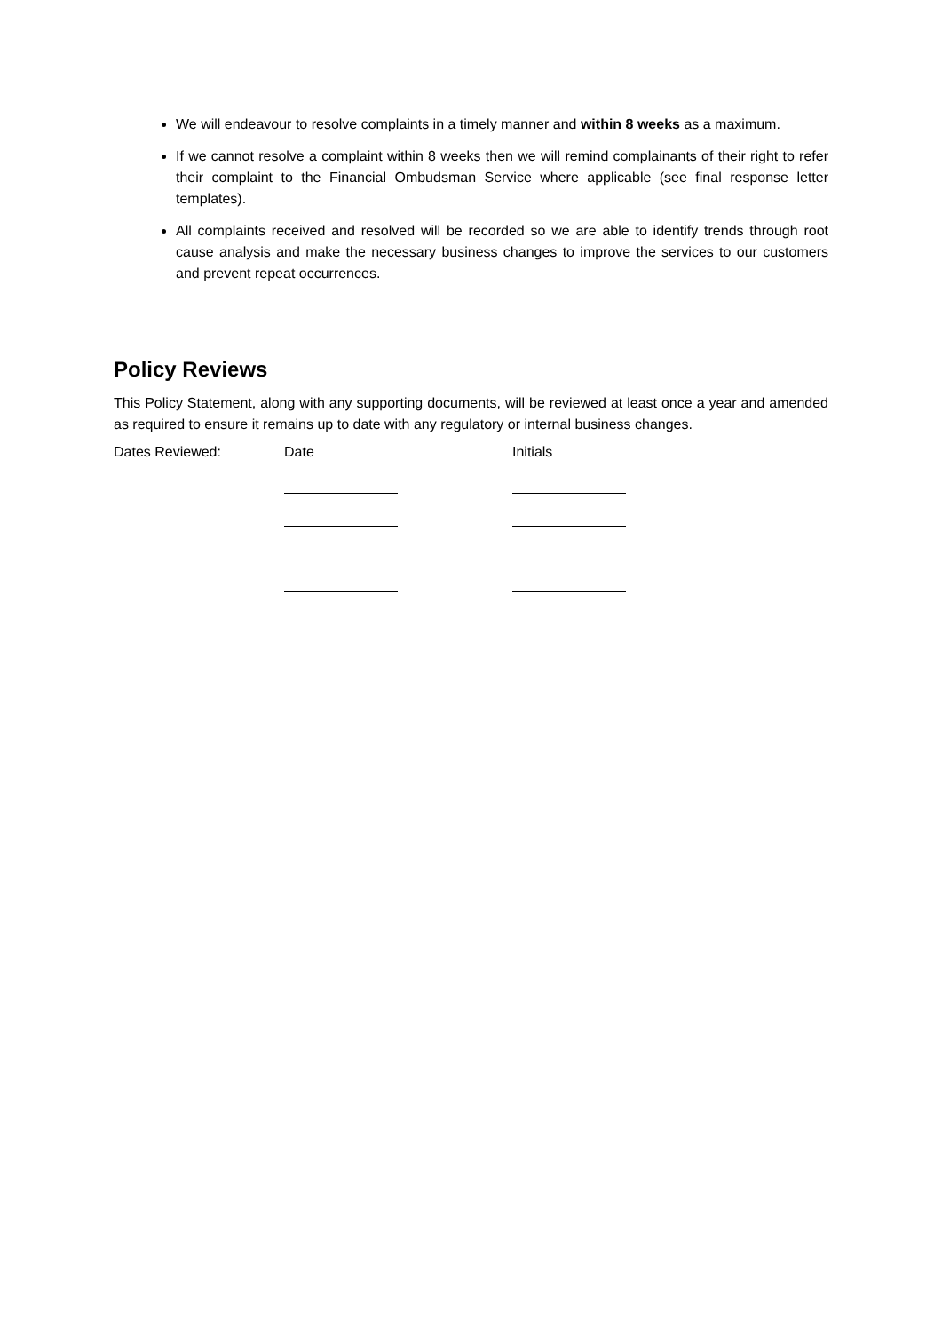We will endeavour to resolve complaints in a timely manner and within 8 weeks as a maximum.
If we cannot resolve a complaint within 8 weeks then we will remind complainants of their right to refer their complaint to the Financial Ombudsman Service where applicable (see final response letter templates).
All complaints received and resolved will be recorded so we are able to identify trends through root cause analysis and make the necessary business changes to improve the services to our customers and prevent repeat occurrences.
Policy Reviews
This Policy Statement, along with any supporting documents, will be reviewed at least once a year and amended as required to ensure it remains up to date with any regulatory or internal business changes.
Dates Reviewed: Date Initials